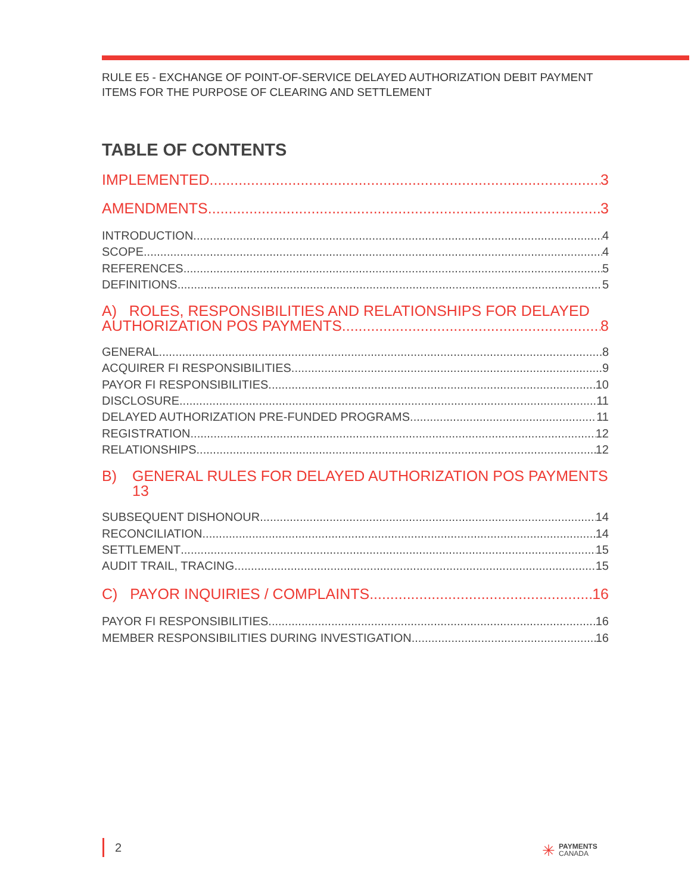RULE E5 - EXCHANGE OF POINT-OF-SERVICE DELAYED AUTHORIZATION DEBIT PAYMENT
ITEMS FOR THE PURPOSE OF CLEARING AND SETTLEMENT
TABLE OF CONTENTS
IMPLEMENTED 3
AMENDMENTS 3
INTRODUCTION 4
SCOPE 4
REFERENCES 5
DEFINITIONS 5
A) ROLES, RESPONSIBILITIES AND RELATIONSHIPS FOR DELAYED
AUTHORIZATION POS PAYMENTS 8
GENERAL 8
ACQUIRER FI RESPONSIBILITIES 9
PAYOR FI RESPONSIBILITIES 10
DISCLOSURE 11
DELAYED AUTHORIZATION PRE-FUNDED PROGRAMS 11
REGISTRATION 12
RELATIONSHIPS 12
B) GENERAL RULES FOR DELAYED AUTHORIZATION POS PAYMENTS
13
SUBSEQUENT DISHONOUR 14
RECONCILIATION 14
SETTLEMENT 15
AUDIT TRAIL, TRACING 15
C) PAYOR INQUIRIES / COMPLAINTS 16
PAYOR FI RESPONSIBILITIES 16
MEMBER RESPONSIBILITIES DURING INVESTIGATION 16
2
✳ PAYMENTS
CANADA